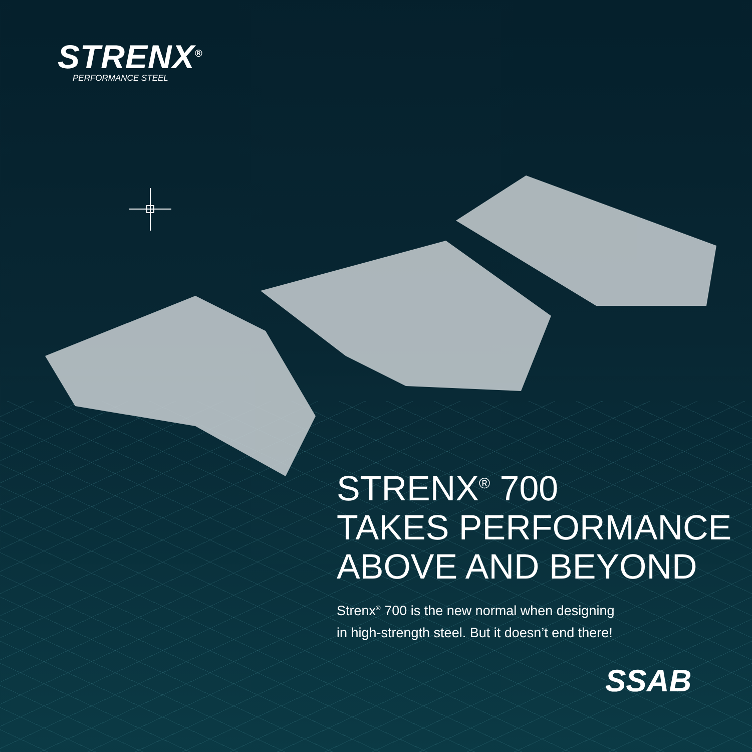STRENX<sup>®</sup>
PERFORMANCE STEEL
STRENX<sup>®</sup> 700
TAKES PERFORMANCE
ABOVE AND BEYOND
Strenx<sup>®</sup> 700 is the new normal when designing
in high-strength steel. But it doesn’t end there!
SSAB